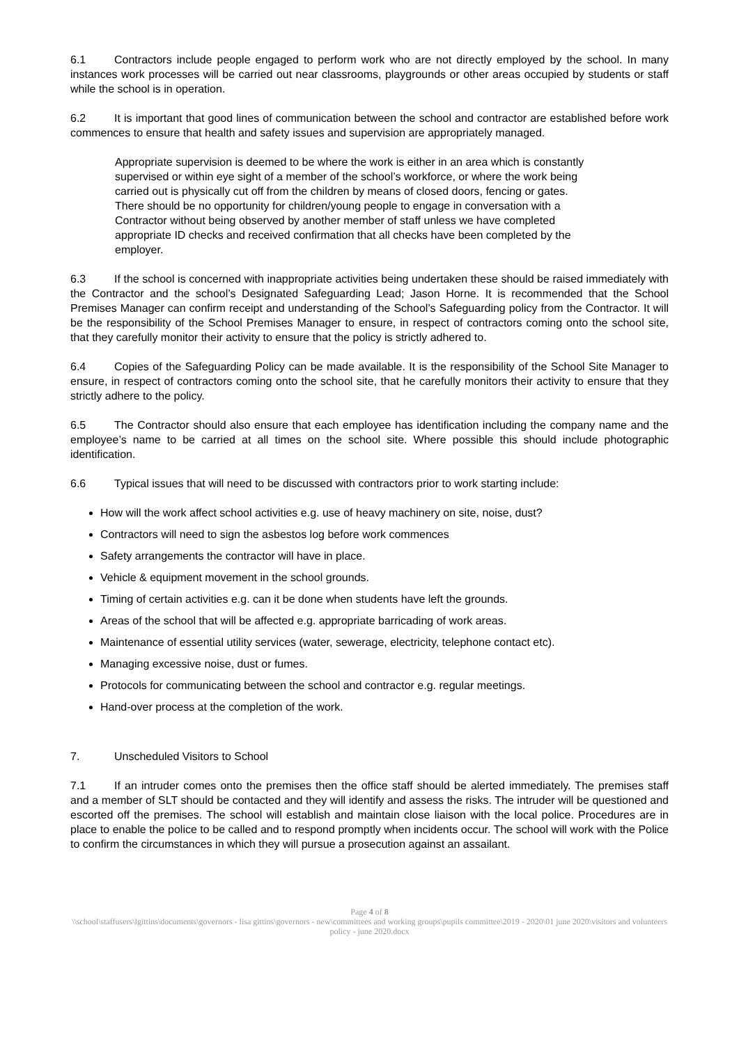6.1 Contractors include people engaged to perform work who are not directly employed by the school. In many instances work processes will be carried out near classrooms, playgrounds or other areas occupied by students or staff while the school is in operation.
6.2 It is important that good lines of communication between the school and contractor are established before work commences to ensure that health and safety issues and supervision are appropriately managed.
Appropriate supervision is deemed to be where the work is either in an area which is constantly supervised or within eye sight of a member of the school’s workforce, or where the work being carried out is physically cut off from the children by means of closed doors, fencing or gates. There should be no opportunity for children/young people to engage in conversation with a Contractor without being observed by another member of staff unless we have completed appropriate ID checks and received confirmation that all checks have been completed by the employer.
6.3 If the school is concerned with inappropriate activities being undertaken these should be raised immediately with the Contractor and the school’s Designated Safeguarding Lead; Jason Horne. It is recommended that the School Premises Manager can confirm receipt and understanding of the School’s Safeguarding policy from the Contractor. It will be the responsibility of the School Premises Manager to ensure, in respect of contractors coming onto the school site, that they carefully monitor their activity to ensure that the policy is strictly adhered to.
6.4 Copies of the Safeguarding Policy can be made available. It is the responsibility of the School Site Manager to ensure, in respect of contractors coming onto the school site, that he carefully monitors their activity to ensure that they strictly adhere to the policy.
6.5 The Contractor should also ensure that each employee has identification including the company name and the employee’s name to be carried at all times on the school site. Where possible this should include photographic identification.
6.6 Typical issues that will need to be discussed with contractors prior to work starting include:
How will the work affect school activities e.g. use of heavy machinery on site, noise, dust?
Contractors will need to sign the asbestos log before work commences
Safety arrangements the contractor will have in place.
Vehicle & equipment movement in the school grounds.
Timing of certain activities e.g. can it be done when students have left the grounds.
Areas of the school that will be affected e.g. appropriate barricading of work areas.
Maintenance of essential utility services (water, sewerage, electricity, telephone contact etc).
Managing excessive noise, dust or fumes.
Protocols for communicating between the school and contractor e.g. regular meetings.
Hand-over process at the completion of the work.
7. Unscheduled Visitors to School
7.1 If an intruder comes onto the premises then the office staff should be alerted immediately. The premises staff and a member of SLT should be contacted and they will identify and assess the risks. The intruder will be questioned and escorted off the premises. The school will establish and maintain close liaison with the local police. Procedures are in place to enable the police to be called and to respond promptly when incidents occur. The school will work with the Police to confirm the circumstances in which they will pursue a prosecution against an assailant.
Page 4 of 8
\\school\staffusers\lgittins\documents\governors - lisa gittins\governors - new\committees and working groups\pupils committee\2019 - 2020\01 june 2020\visitors and volunteers policy - june 2020.docx